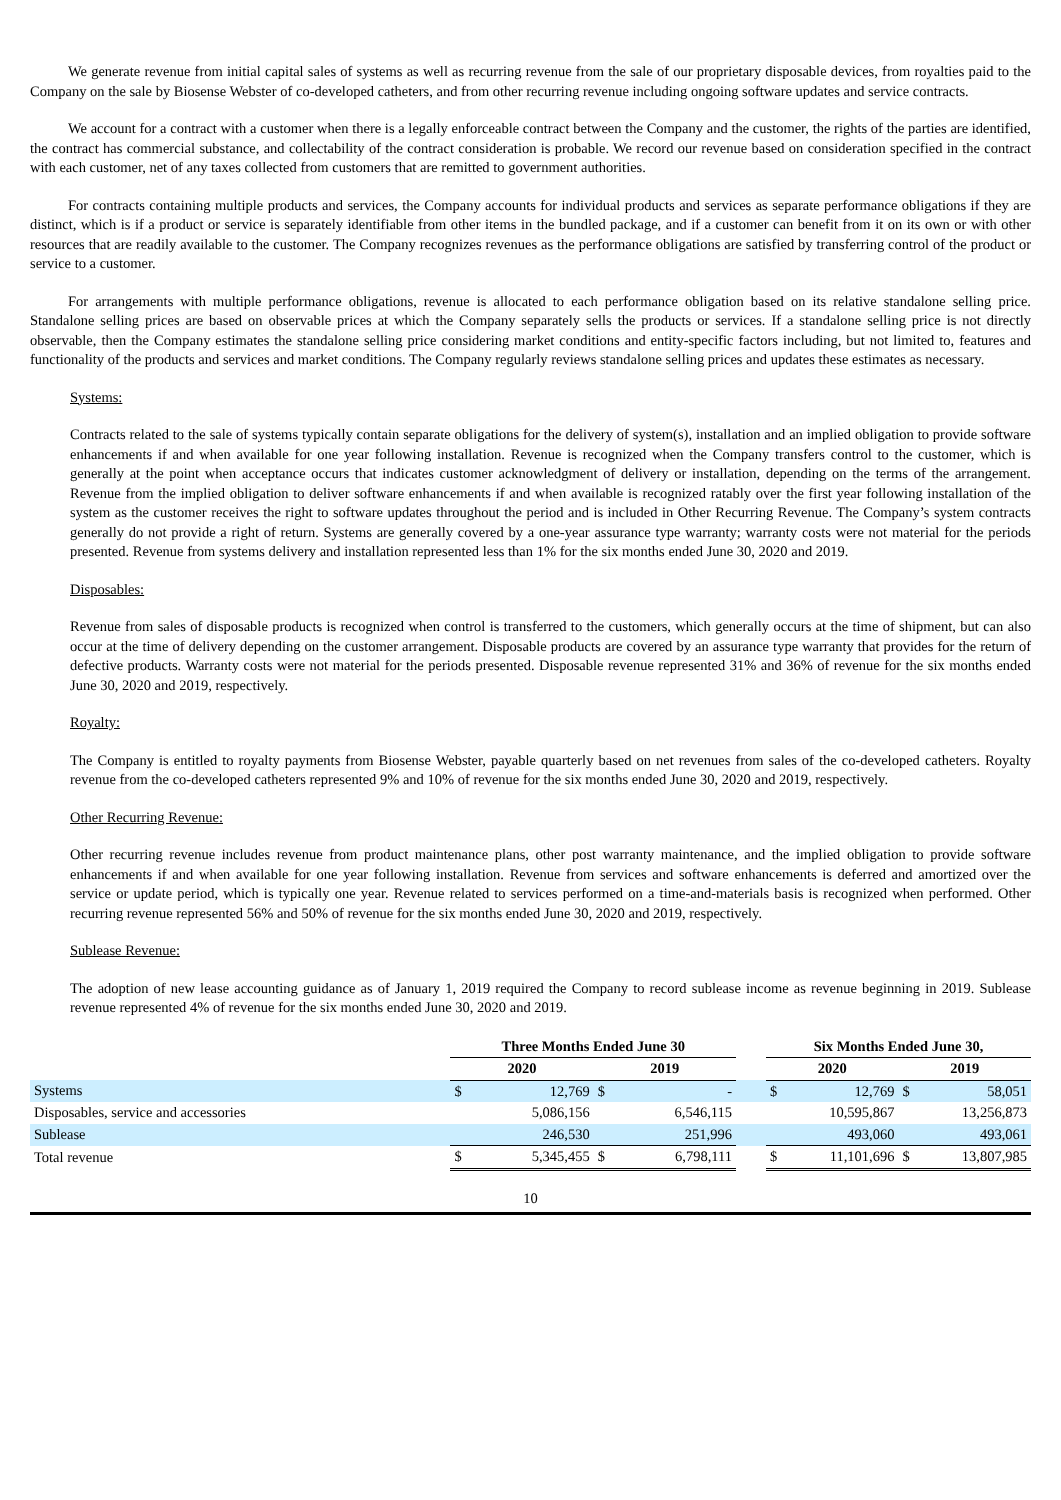We generate revenue from initial capital sales of systems as well as recurring revenue from the sale of our proprietary disposable devices, from royalties paid to the Company on the sale by Biosense Webster of co-developed catheters, and from other recurring revenue including ongoing software updates and service contracts.
We account for a contract with a customer when there is a legally enforceable contract between the Company and the customer, the rights of the parties are identified, the contract has commercial substance, and collectability of the contract consideration is probable. We record our revenue based on consideration specified in the contract with each customer, net of any taxes collected from customers that are remitted to government authorities.
For contracts containing multiple products and services, the Company accounts for individual products and services as separate performance obligations if they are distinct, which is if a product or service is separately identifiable from other items in the bundled package, and if a customer can benefit from it on its own or with other resources that are readily available to the customer. The Company recognizes revenues as the performance obligations are satisfied by transferring control of the product or service to a customer.
For arrangements with multiple performance obligations, revenue is allocated to each performance obligation based on its relative standalone selling price. Standalone selling prices are based on observable prices at which the Company separately sells the products or services. If a standalone selling price is not directly observable, then the Company estimates the standalone selling price considering market conditions and entity-specific factors including, but not limited to, features and functionality of the products and services and market conditions. The Company regularly reviews standalone selling prices and updates these estimates as necessary.
Systems:
Contracts related to the sale of systems typically contain separate obligations for the delivery of system(s), installation and an implied obligation to provide software enhancements if and when available for one year following installation. Revenue is recognized when the Company transfers control to the customer, which is generally at the point when acceptance occurs that indicates customer acknowledgment of delivery or installation, depending on the terms of the arrangement. Revenue from the implied obligation to deliver software enhancements if and when available is recognized ratably over the first year following installation of the system as the customer receives the right to software updates throughout the period and is included in Other Recurring Revenue. The Company’s system contracts generally do not provide a right of return. Systems are generally covered by a one-year assurance type warranty; warranty costs were not material for the periods presented. Revenue from systems delivery and installation represented less than 1% for the six months ended June 30, 2020 and 2019.
Disposables:
Revenue from sales of disposable products is recognized when control is transferred to the customers, which generally occurs at the time of shipment, but can also occur at the time of delivery depending on the customer arrangement. Disposable products are covered by an assurance type warranty that provides for the return of defective products. Warranty costs were not material for the periods presented. Disposable revenue represented 31% and 36% of revenue for the six months ended June 30, 2020 and 2019, respectively.
Royalty:
The Company is entitled to royalty payments from Biosense Webster, payable quarterly based on net revenues from sales of the co-developed catheters. Royalty revenue from the co-developed catheters represented 9% and 10% of revenue for the six months ended June 30, 2020 and 2019, respectively.
Other Recurring Revenue:
Other recurring revenue includes revenue from product maintenance plans, other post warranty maintenance, and the implied obligation to provide software enhancements if and when available for one year following installation. Revenue from services and software enhancements is deferred and amortized over the service or update period, which is typically one year. Revenue related to services performed on a time-and-materials basis is recognized when performed. Other recurring revenue represented 56% and 50% of revenue for the six months ended June 30, 2020 and 2019, respectively.
Sublease Revenue:
The adoption of new lease accounting guidance as of January 1, 2019 required the Company to record sublease income as revenue beginning in 2019. Sublease revenue represented 4% of revenue for the six months ended June 30, 2020 and 2019.
| | Three Months Ended June 30 | | | | | Six Months Ended June 30, | | | |
| | 2020 | | 2019 | | | 2020 | | 2019 | |
| Systems | $ | 12,769 | $ | - | | $ | 12,769 | $ | 58,051 |
| Disposables, service and accessories | | 5,086,156 | | 6,546,115 | | | 10,595,867 | | 13,256,873 |
| Sublease | | 246,530 | | 251,996 | | | 493,060 | | 493,061 |
| Total revenue | $ | 5,345,455 | $ | 6,798,111 | | $ | 11,101,696 | $ | 13,807,985 |
10